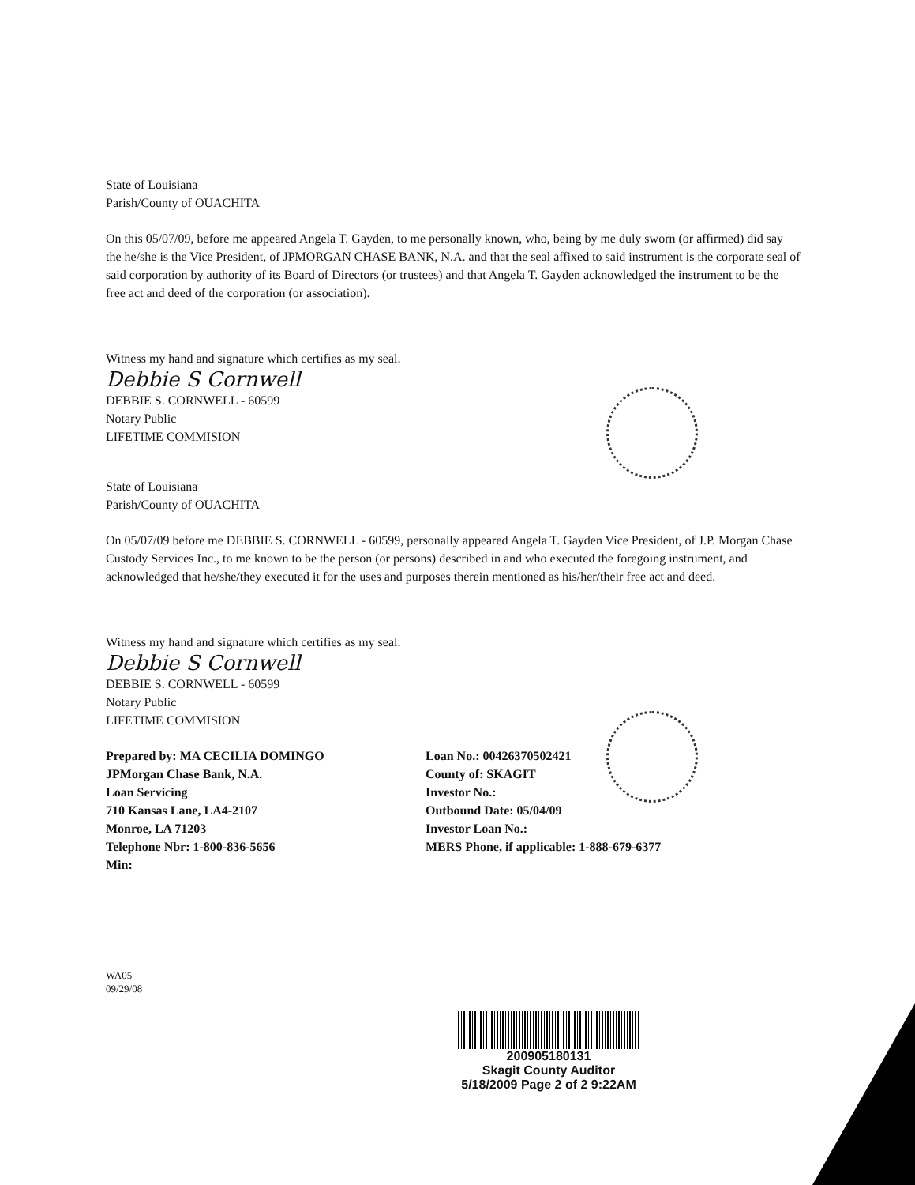State of Louisiana
Parish/County of OUACHITA
On this 05/07/09, before me appeared Angela T. Gayden, to me personally known, who, being by me duly sworn (or affirmed) did say the he/she is the Vice President, of JPMORGAN CHASE BANK, N.A. and that the seal affixed to said instrument is the corporate seal of said corporation by authority of its Board of Directors (or trustees) and that Angela T. Gayden acknowledged the instrument to be the free act and deed of the corporation (or association).
Witness my hand and signature which certifies as my seal.
Debbie S Cornwell
DEBBIE S. CORNWELL - 60599
Notary Public
LIFETIME COMMISION
State of Louisiana
Parish/County of OUACHITA
On 05/07/09 before me DEBBIE S. CORNWELL - 60599, personally appeared Angela T. Gayden Vice President, of J.P. Morgan Chase Custody Services Inc., to me known to be the person (or persons) described in and who executed the foregoing instrument, and acknowledged that he/she/they executed it for the uses and purposes therein mentioned as his/her/their free act and deed.
Witness my hand and signature which certifies as my seal.
Debbie S Cornwell
DEBBIE S. CORNWELL - 60599
Notary Public
LIFETIME COMMISION
Prepared by: MA CECILIA DOMINGO
JPMorgan Chase Bank, N.A.
Loan Servicing
710 Kansas Lane, LA4-2107
Monroe, LA 71203
Telephone Nbr: 1-800-836-5656
Min:
Loan No.: 00426370502421
County of: SKAGIT
Investor No.:
Outbound Date: 05/04/09
Investor Loan No.:
MERS Phone, if applicable: 1-888-679-6377
WA05
09/29/08
200905180131
Skagit County Auditor
5/18/2009 Page 2 of 2 9:22AM